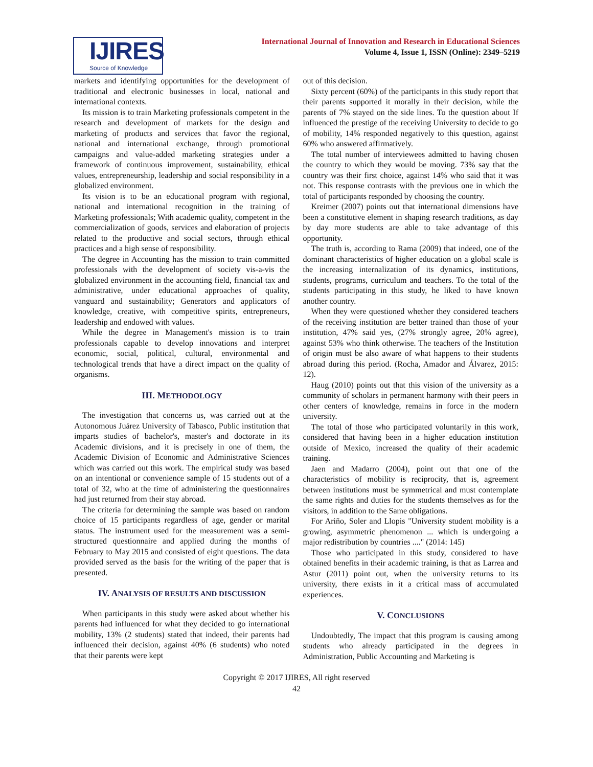IJIRES
Source of Knowledge
International Journal of Innovation and Research in Educational Sciences
Volume 4, Issue 1, ISSN (Online): 2349–5219
markets and identifying opportunities for the development of traditional and electronic businesses in local, national and international contexts.
Its mission is to train Marketing professionals competent in the research and development of markets for the design and marketing of products and services that favor the regional, national and international exchange, through promotional campaigns and value-added marketing strategies under a framework of continuous improvement, sustainability, ethical values, entrepreneurship, leadership and social responsibility in a globalized environment.
Its vision is to be an educational program with regional, national and international recognition in the training of Marketing professionals; With academic quality, competent in the commercialization of goods, services and elaboration of projects related to the productive and social sectors, through ethical practices and a high sense of responsibility.
The degree in Accounting has the mission to train committed professionals with the development of society vis-a-vis the globalized environment in the accounting field, financial tax and administrative, under educational approaches of quality, vanguard and sustainability; Generators and applicators of knowledge, creative, with competitive spirits, entrepreneurs, leadership and endowed with values.
While the degree in Management's mission is to train professionals capable to develop innovations and interpret economic, social, political, cultural, environmental and technological trends that have a direct impact on the quality of organisms.
III. METHODOLOGY
The investigation that concerns us, was carried out at the Autonomous Juárez University of Tabasco, Public institution that imparts studies of bachelor's, master's and doctorate in its Academic divisions, and it is precisely in one of them, the Academic Division of Economic and Administrative Sciences which was carried out this work. The empirical study was based on an intentional or convenience sample of 15 students out of a total of 32, who at the time of administering the questionnaires had just returned from their stay abroad.
The criteria for determining the sample was based on random choice of 15 participants regardless of age, gender or marital status. The instrument used for the measurement was a semi-structured questionnaire and applied during the months of February to May 2015 and consisted of eight questions. The data provided served as the basis for the writing of the paper that is presented.
IV. ANALYSIS OF RESULTS AND DISCUSSION
When participants in this study were asked about whether his parents had influenced for what they decided to go international mobility, 13% (2 students) stated that indeed, their parents had influenced their decision, against 40% (6 students) who noted that their parents were kept
out of this decision.
Sixty percent (60%) of the participants in this study report that their parents supported it morally in their decision, while the parents of 7% stayed on the side lines. To the question about If influenced the prestige of the receiving University to decide to go of mobility, 14% responded negatively to this question, against 60% who answered affirmatively.
The total number of interviewees admitted to having chosen the country to which they would be moving. 73% say that the country was their first choice, against 14% who said that it was not. This response contrasts with the previous one in which the total of participants responded by choosing the country.
Kreimer (2007) points out that international dimensions have been a constitutive element in shaping research traditions, as day by day more students are able to take advantage of this opportunity.
The truth is, according to Rama (2009) that indeed, one of the dominant characteristics of higher education on a global scale is the increasing internalization of its dynamics, institutions, students, programs, curriculum and teachers. To the total of the students participating in this study, he liked to have known another country.
When they were questioned whether they considered teachers of the receiving institution are better trained than those of your institution, 47% said yes, (27% strongly agree, 20% agree), against 53% who think otherwise. The teachers of the Institution of origin must be also aware of what happens to their students abroad during this period. (Rocha, Amador and Álvarez, 2015: 12).
Haug (2010) points out that this vision of the university as a community of scholars in permanent harmony with their peers in other centers of knowledge, remains in force in the modern university.
The total of those who participated voluntarily in this work, considered that having been in a higher education institution outside of Mexico, increased the quality of their academic training.
Jaen and Madarro (2004), point out that one of the characteristics of mobility is reciprocity, that is, agreement between institutions must be symmetrical and must contemplate the same rights and duties for the students themselves as for the visitors, in addition to the Same obligations.
For Ariño, Soler and Llopis "University student mobility is a growing, asymmetric phenomenon ... which is undergoing a major redistribution by countries ...." (2014: 145)
Those who participated in this study, considered to have obtained benefits in their academic training, is that as Larrea and Astur (2011) point out, when the university returns to its university, there exists in it a critical mass of accumulated experiences.
V. CONCLUSIONS
Undoubtedly, The impact that this program is causing among students who already participated in the degrees in Administration, Public Accounting and Marketing is
Copyright © 2017 IJIRES, All right reserved
42